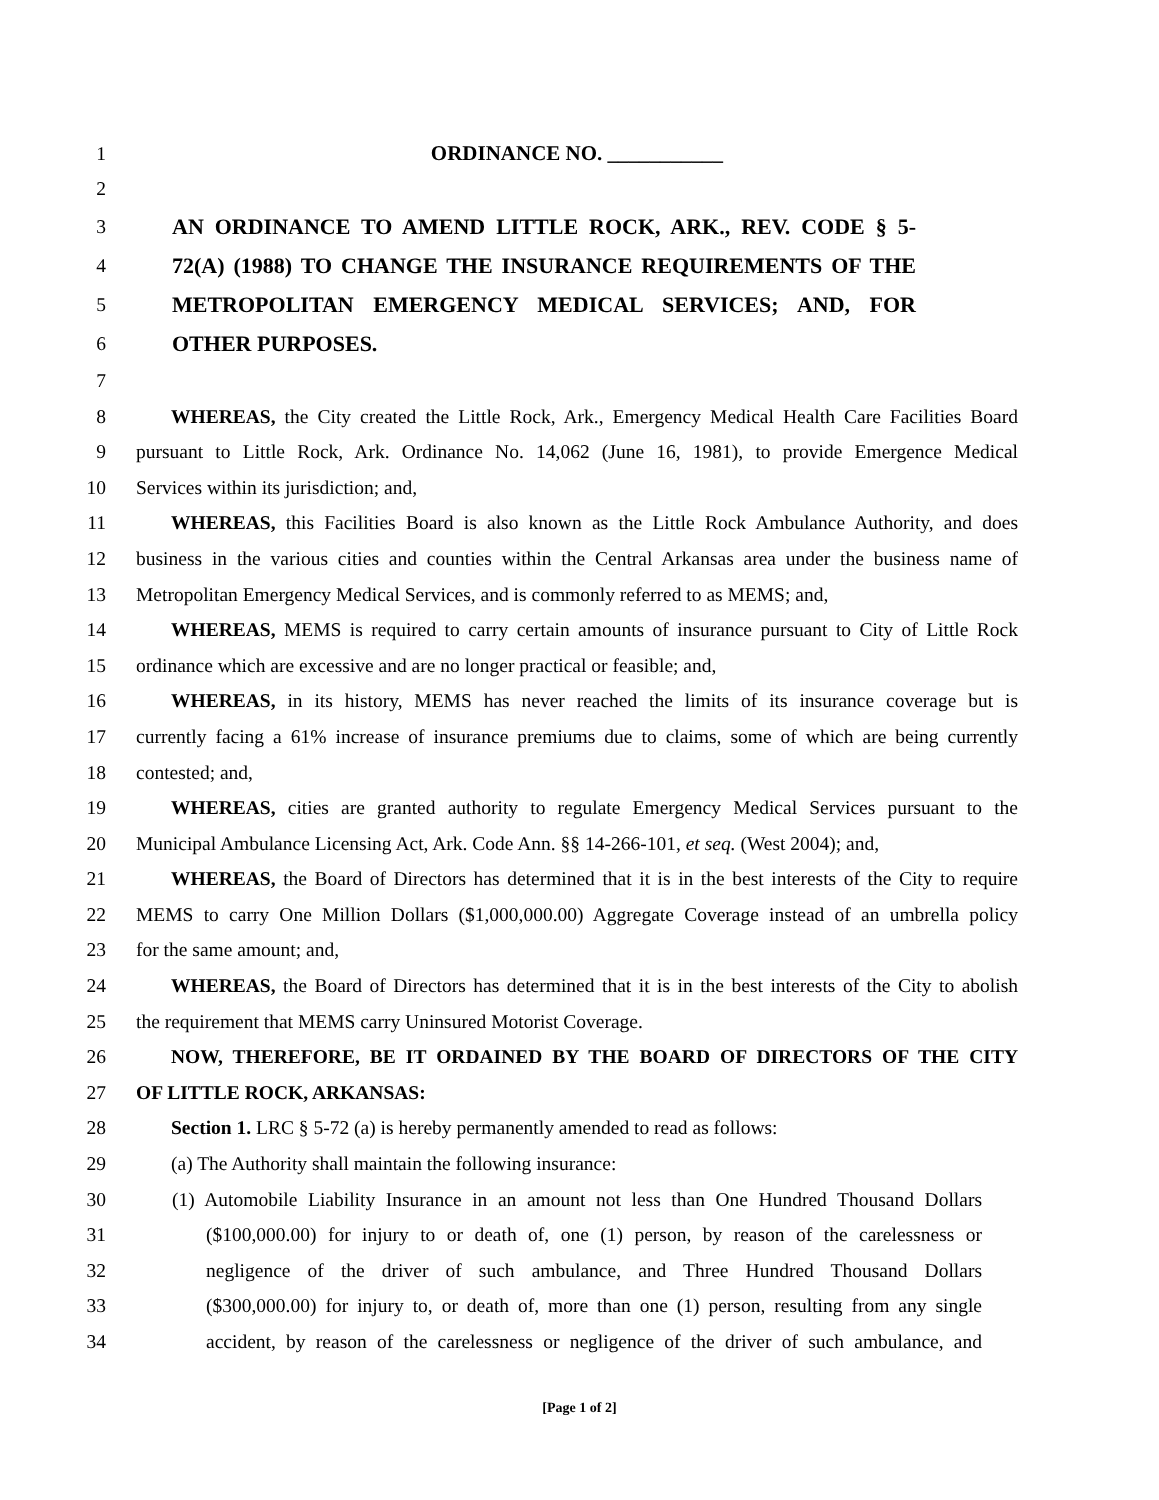1 ORDINANCE NO. ___________
2
3 AN ORDINANCE TO AMEND LITTLE ROCK, ARK., REV. CODE § 5-
4 72(A) (1988) TO CHANGE THE INSURANCE REQUIREMENTS OF THE
5 METROPOLITAN EMERGENCY MEDICAL SERVICES; AND, FOR
6 OTHER PURPOSES.
7
8 WHEREAS, the City created the Little Rock, Ark., Emergency Medical Health Care Facilities Board
9 pursuant to Little Rock, Ark. Ordinance No. 14,062 (June 16, 1981), to provide Emergence Medical
10 Services within its jurisdiction; and,
11 WHEREAS, this Facilities Board is also known as the Little Rock Ambulance Authority, and does
12 business in the various cities and counties within the Central Arkansas area under the business name of
13 Metropolitan Emergency Medical Services, and is commonly referred to as MEMS; and,
14 WHEREAS, MEMS is required to carry certain amounts of insurance pursuant to City of Little Rock
15 ordinance which are excessive and are no longer practical or feasible; and,
16 WHEREAS, in its history, MEMS has never reached the limits of its insurance coverage but is
17 currently facing a 61% increase of insurance premiums due to claims, some of which are being currently
18 contested; and,
19 WHEREAS, cities are granted authority to regulate Emergency Medical Services pursuant to the
20 Municipal Ambulance Licensing Act, Ark. Code Ann. §§ 14-266-101, et seq. (West 2004); and,
21 WHEREAS, the Board of Directors has determined that it is in the best interests of the City to require
22 MEMS to carry One Million Dollars ($1,000,000.00) Aggregate Coverage instead of an umbrella policy
23 for the same amount; and,
24 WHEREAS, the Board of Directors has determined that it is in the best interests of the City to abolish
25 the requirement that MEMS carry Uninsured Motorist Coverage.
26 NOW, THEREFORE, BE IT ORDAINED BY THE BOARD OF DIRECTORS OF THE CITY
27 OF LITTLE ROCK, ARKANSAS:
28 Section 1. LRC § 5-72 (a) is hereby permanently amended to read as follows:
29 (a) The Authority shall maintain the following insurance:
30 (1) Automobile Liability Insurance in an amount not less than One Hundred Thousand Dollars
31 ($100,000.00) for injury to or death of, one (1) person, by reason of the carelessness or
32 negligence of the driver of such ambulance, and Three Hundred Thousand Dollars
33 ($300,000.00) for injury to, or death of, more than one (1) person, resulting from any single
34 accident, by reason of the carelessness or negligence of the driver of such ambulance, and
[Page 1 of 2]